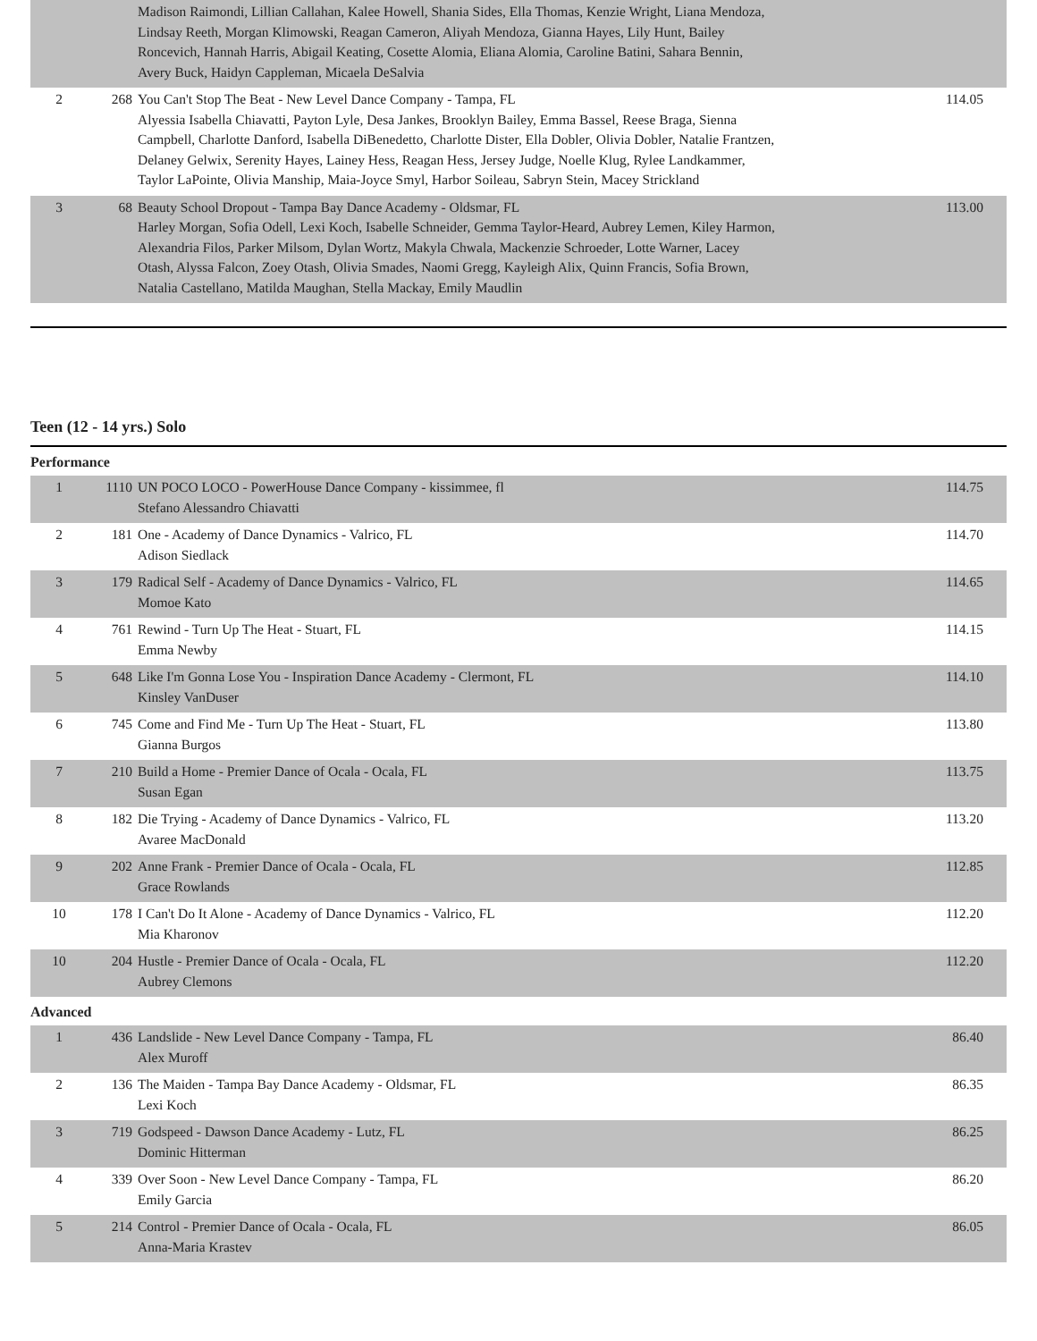| | | Madison Raimondi, Lillian Callahan, Kalee Howell, Shania Sides, Ella Thomas, Kenzie Wright, Liana Mendoza, Lindsay Reeth, Morgan Klimowski, Reagan Cameron, Aliyah Mendoza, Gianna Hayes, Lily Hunt, Bailey Roncevich, Hannah Harris, Abigail Keating, Cosette Alomia, Eliana Alomia, Caroline Batini, Sahara Bennin, Avery Buck, Haidyn Cappleman, Micaela DeSalvia | |
| 2 | 268 | You Can't Stop The Beat - New Level Dance Company - Tampa, FL Alyessia Isabella Chiavatti, Payton Lyle, Desa Jankes, Brooklyn Bailey, Emma Bassel, Reese Braga, Sienna Campbell, Charlotte Danford, Isabella DiBenedetto, Charlotte Dister, Ella Dobler, Olivia Dobler, Natalie Frantzen, Delaney Gelwix, Serenity Hayes, Lainey Hess, Reagan Hess, Jersey Judge, Noelle Klug, Rylee Landkammer, Taylor LaPointe, Olivia Manship, Maia-Joyce Smyl, Harbor Soileau, Sabryn Stein, Macey Strickland | 114.05 |
| 3 | 68 | Beauty School Dropout - Tampa Bay Dance Academy - Oldsmar, FL Harley Morgan, Sofia Odell, Lexi Koch, Isabelle Schneider, Gemma Taylor-Heard, Aubrey Lemen, Kiley Harmon, Alexandria Filos, Parker Milsom, Dylan Wortz, Makyla Chwala, Mackenzie Schroeder, Lotte Warner, Lacey Otash, Alyssa Falcon, Zoey Otash, Olivia Smades, Naomi Gregg, Kayleigh Alix, Quinn Francis, Sofia Brown, Natalia Castellano, Matilda Maughan, Stella Mackay, Emily Maudlin | 113.00 |
Teen (12 - 14 yrs.) Solo
Performance
| 1 | 1110 | UN POCO LOCO - PowerHouse Dance Company - kissimmee, fl Stefano Alessandro Chiavatti | 114.75 |
| 2 | 181 | One - Academy of Dance Dynamics - Valrico, FL Adison Siedlack | 114.70 |
| 3 | 179 | Radical Self - Academy of Dance Dynamics - Valrico, FL Momoe Kato | 114.65 |
| 4 | 761 | Rewind - Turn Up The Heat - Stuart, FL Emma Newby | 114.15 |
| 5 | 648 | Like I'm Gonna Lose You - Inspiration Dance Academy - Clermont, FL Kinsley VanDuser | 114.10 |
| 6 | 745 | Come and Find Me - Turn Up The Heat - Stuart, FL Gianna Burgos | 113.80 |
| 7 | 210 | Build a Home - Premier Dance of Ocala - Ocala, FL Susan Egan | 113.75 |
| 8 | 182 | Die Trying - Academy of Dance Dynamics - Valrico, FL Avaree MacDonald | 113.20 |
| 9 | 202 | Anne Frank - Premier Dance of Ocala - Ocala, FL Grace Rowlands | 112.85 |
| 10 | 178 | I Can't Do It Alone - Academy of Dance Dynamics - Valrico, FL Mia Kharonov | 112.20 |
| 10 | 204 | Hustle - Premier Dance of Ocala - Ocala, FL Aubrey Clemons | 112.20 |
Advanced
| 1 | 436 | Landslide - New Level Dance Company - Tampa, FL Alex Muroff | 86.40 |
| 2 | 136 | The Maiden - Tampa Bay Dance Academy - Oldsmar, FL Lexi Koch | 86.35 |
| 3 | 719 | Godspeed - Dawson Dance Academy - Lutz, FL Dominic Hitterman | 86.25 |
| 4 | 339 | Over Soon - New Level Dance Company - Tampa, FL Emily Garcia | 86.20 |
| 5 | 214 | Control - Premier Dance of Ocala - Ocala, FL Anna-Maria Krastev | 86.05 |